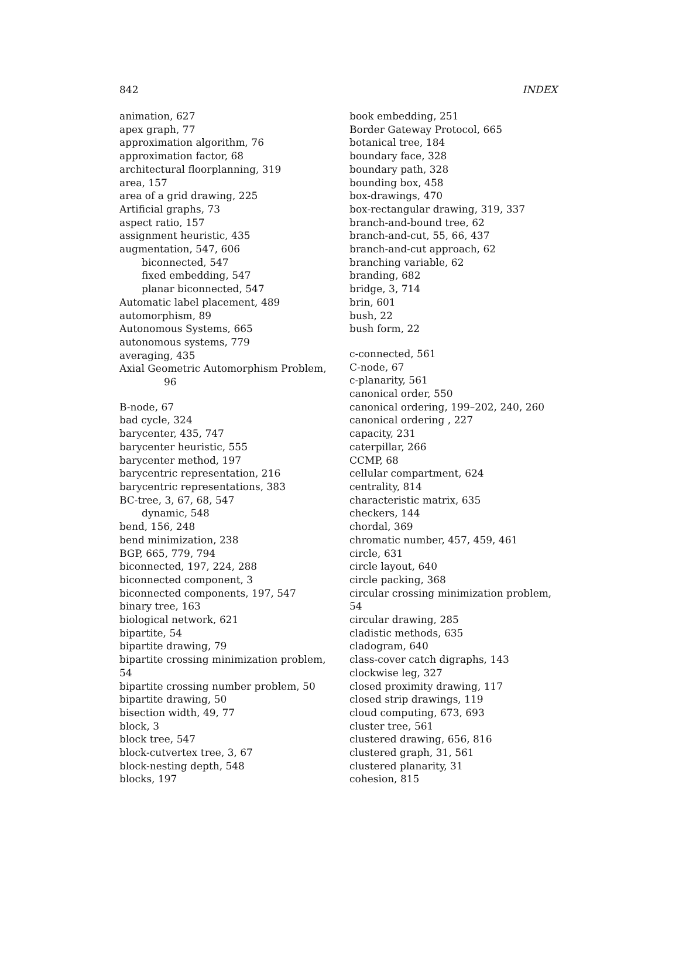842 INDEX
animation, 627
apex graph, 77
approximation algorithm, 76
approximation factor, 68
architectural floorplanning, 319
area, 157
area of a grid drawing, 225
Artificial graphs, 73
aspect ratio, 157
assignment heuristic, 435
augmentation, 547, 606
biconnected, 547
fixed embedding, 547
planar biconnected, 547
Automatic label placement, 489
automorphism, 89
Autonomous Systems, 665
autonomous systems, 779
averaging, 435
Axial Geometric Automorphism Problem,
96
B-node, 67
bad cycle, 324
barycenter, 435, 747
barycenter heuristic, 555
barycenter method, 197
barycentric representation, 216
barycentric representations, 383
BC-tree, 3, 67, 68, 547
dynamic, 548
bend, 156, 248
bend minimization, 238
BGP, 665, 779, 794
biconnected, 197, 224, 288
biconnected component, 3
biconnected components, 197, 547
binary tree, 163
biological network, 621
bipartite, 54
bipartite drawing, 79
bipartite crossing minimization problem, 54
bipartite crossing number problem, 50
bipartite drawing, 50
bisection width, 49, 77
block, 3
block tree, 547
block-cutvertex tree, 3, 67
block-nesting depth, 548
blocks, 197
book embedding, 251
Border Gateway Protocol, 665
botanical tree, 184
boundary face, 328
boundary path, 328
bounding box, 458
box-drawings, 470
box-rectangular drawing, 319, 337
branch-and-bound tree, 62
branch-and-cut, 55, 66, 437
branch-and-cut approach, 62
branching variable, 62
branding, 682
bridge, 3, 714
brin, 601
bush, 22
bush form, 22
c-connected, 561
C-node, 67
c-planarity, 561
canonical order, 550
canonical ordering, 199–202, 240, 260
canonical ordering , 227
capacity, 231
caterpillar, 266
CCMP, 68
cellular compartment, 624
centrality, 814
characteristic matrix, 635
checkers, 144
chordal, 369
chromatic number, 457, 459, 461
circle, 631
circle layout, 640
circle packing, 368
circular crossing minimization problem, 54
circular drawing, 285
cladistic methods, 635
cladogram, 640
class-cover catch digraphs, 143
clockwise leg, 327
closed proximity drawing, 117
closed strip drawings, 119
cloud computing, 673, 693
cluster tree, 561
clustered drawing, 656, 816
clustered graph, 31, 561
clustered planarity, 31
cohesion, 815